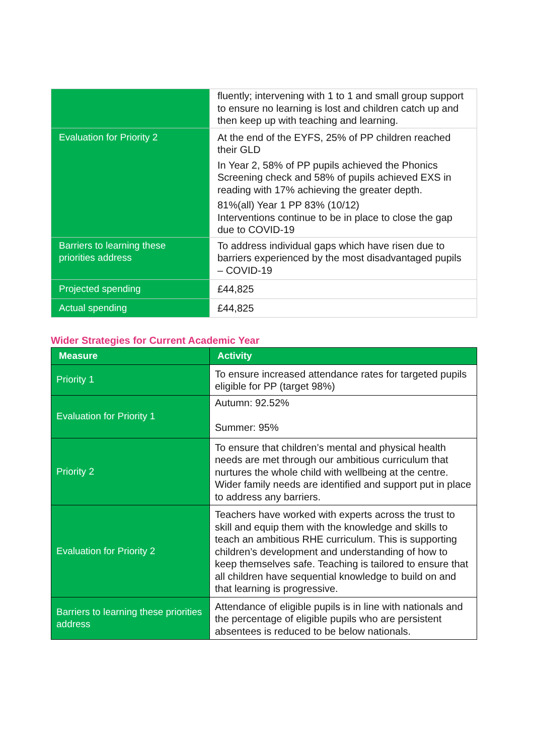| | fluently; intervening with 1 to 1 and small group support to ensure no learning is lost and children catch up and then keep up with teaching and learning. |
| Evaluation for Priority 2 | At the end of the EYFS, 25% of PP children reached their GLD In Year 2, 58% of PP pupils achieved the Phonics Screening check and 58% of pupils achieved EXS in reading with 17% achieving the greater depth. 81%(all) Year 1 PP 83% (10/12) Interventions continue to be in place to close the gap due to COVID-19 |
| Barriers to learning these priorities address | To address individual gaps which have risen due to barriers experienced by the most disadvantaged pupils – COVID-19 |
| Projected spending | £44,825 |
| Actual spending | £44,825 |
Wider Strategies for Current Academic Year
| Measure | Activity |
| --- | --- |
| Priority 1 | To ensure increased attendance rates for targeted pupils eligible for PP (target 98%) |
| Evaluation for Priority 1 | Autumn: 92.52% Summer: 95% |
| Priority 2 | To ensure that children’s mental and physical health needs are met through our ambitious curriculum that nurtures the whole child with wellbeing at the centre. Wider family needs are identified and support put in place to address any barriers. |
| Evaluation for Priority 2 | Teachers have worked with experts across the trust to skill and equip them with the knowledge and skills to teach an ambitious RHE curriculum. This is supporting children’s development and understanding of how to keep themselves safe. Teaching is tailored to ensure that all children have sequential knowledge to build on and that learning is progressive. |
| Barriers to learning these priorities address | Attendance of eligible pupils is in line with nationals and the percentage of eligible pupils who are persistent absentees is reduced to be below nationals. |